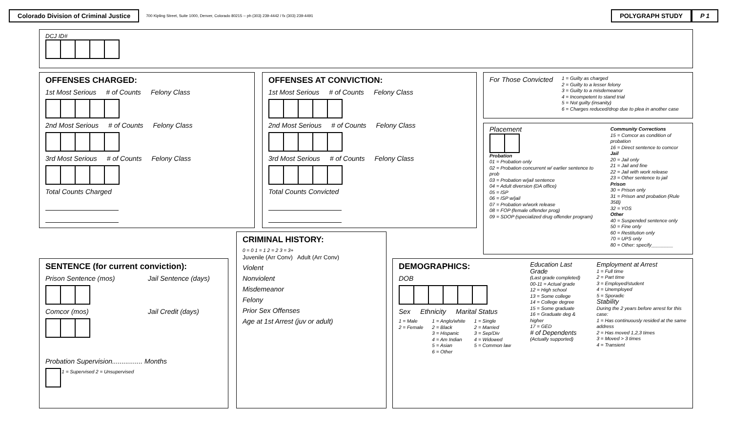Colorado Division of Criminal Justice 700 Kipling Street, Suite 1000, Denver, Colorado 80215 -- ph (303) 239-4442 / fx (303) 239-4491 POLYGRAPH STUDY P 1
DCJ ID#
OFFENSES CHARGED:
1st Most Serious # of Counts Felony Class
2nd Most Serious # of Counts Felony Class
3rd Most Serious # of Counts Felony Class
Total Counts Charged
OFFENSES AT CONVICTION:
1st Most Serious # of Counts Felony Class
2nd Most Serious # of Counts Felony Class
3rd Most Serious # of Counts Felony Class
Total Counts Convicted
For Those Convicted
1 = Guilty as charged
2 = Guilty to a lesser felony
3 = Guilty to a misdemeanor
4 = Incompetent to stand trial
5 = Not guilty (insanity)
6 = Charges reduced/drop due to plea in another case
Placement
Probation
01 = Probation only
02 = Probation concurrent w/ earlier sentence to prob
03 = Probation w/jail sentence
04 = Adult diversion (DA office)
05 = ISP
06 = ISP w/jail
07 = Probation w/work release
08 = FOP (female offender prog)
09 = SDOP (specialized drug offender program)
Community Corrections
15 = Comcor as condition of probation
16 = Direct sentence to comcor
Jail
20 = Jail only
21 = Jail and fine
22 = Jail with work release
23 = Other sentence to jail
Prison
30 = Prison only
31 = Prison and probation (Rule 35B)
32 = YOS
Other
40 = Suspended sentence only
50 = Fine only
60 = Restitution only
70 = UPS only
80 = Other: specify________
SENTENCE (for current conviction):
Prison Sentence (mos) Jail Sentence (days)
Comcor (mos) Jail Credit (days)
Probation Supervision................ Months
1 = Supervised 2 = Unsupervised
CRIMINAL HISTORY:
0 = 0 1 = 1 2 = 2 3 = 3+
Juvenile (Arr Conv) Adult (Arr Conv)
Violent
Nonviolent
Misdemeanor
Felony
Prior Sex Offenses
Age at 1st Arrest (juv or adult)
DEMOGRAPHICS:
DOB
Sex Ethnicity Marital Status
1 = Male
2 = Female
1 = Anglo/white
2 = Black
3 = Hispanic
4 = Am Indian
5 = Asian
6 = Other
1 = Single
2 = Married
3 = Sep/Div
4 = Widowed
5 = Common law
Education Last Grade
(Last grade completed)
00-11 = Actual grade
12 = High school
13 = Some college
14 = College degree
15 = Some graduate
16 = Graduate deg & higher
17 = GED
# of Dependents
(Actually supported)
Employment at Arrest
1 = Full time
2 = Part time
3 = Employed/student
4 = Unemployed
5 = Sporadic
Stability
During the 2 years before arrest for this case:
1 = Has continuously resided at the same address
2 = Has moved 1,2,3 times
3 = Moved > 3 times
4 = Transient